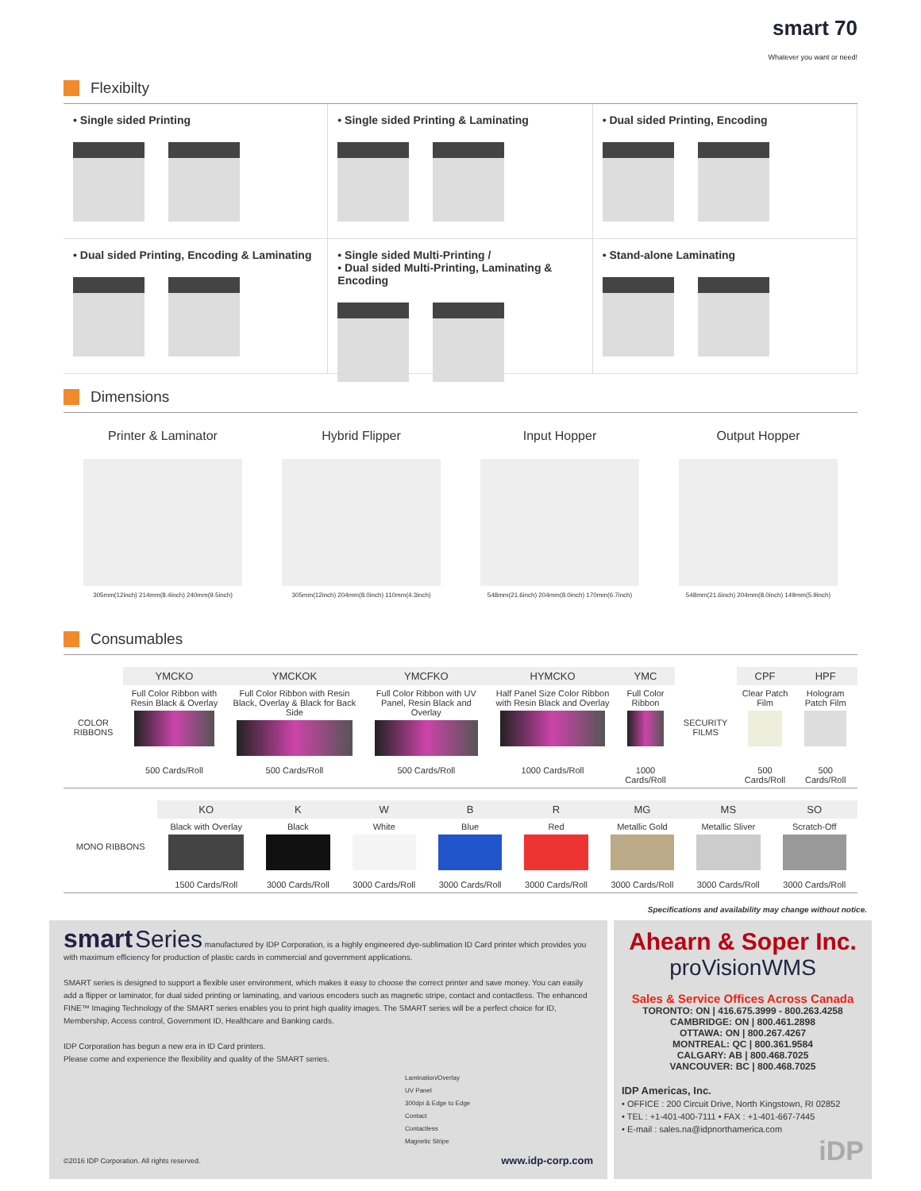smart 70
Whatever you want or need!
Flexibilty
• Single sided Printing
• Single sided Printing & Laminating
• Dual sided Printing, Encoding
• Dual sided Printing, Encoding & Laminating
• Single sided Multi-Printing /
• Dual sided Multi-Printing, Laminating & Encoding
• Stand-alone Laminating
Dimensions
Printer & Laminator
305mm(12inch) 214mm(8.4inch) 240mm(9.5inch)
Hybrid Flipper
305mm(12inch) 204mm(8.0inch) 110mm(4.3inch)
Input Hopper
548mm(21.6inch) 204mm(8.0inch) 170mm(6.7inch)
Output Hopper
548mm(21.6inch) 204mm(8.0inch) 149mm(5.9inch)
Consumables
| COLOR RIBBONS | YMCKO | YMCKOK | YMCFKO | HYMCKO | YMC | SECURITY FILMS | CPF | HPF |
| | Full Color Ribbon with Resin Black & Overlay | Full Color Ribbon with Resin Black, Overlay & Black for Back Side | Full Color Ribbon with UV Panel, Resin Black and Overlay | Half Panel Size Color Ribbon with Resin Black and Overlay | Full Color Ribbon | | Clear Patch Film | Hologram Patch Film |
| | 500 Cards/Roll | 500 Cards/Roll | 500 Cards/Roll | 1000 Cards/Roll | 1000 Cards/Roll | | 500 Cards/Roll | 500 Cards/Roll |
| MONO RIBBONS | KO | K | W | B | R | MG | MS | SO |
| | Black with Overlay | Black | White | Blue | Red | Metallic Gold | Metallic Sliver | Scratch-Off |
| | 1500 Cards/Roll | 3000 Cards/Roll | 3000 Cards/Roll | 3000 Cards/Roll | 3000 Cards/Roll | 3000 Cards/Roll | 3000 Cards/Roll | 3000 Cards/Roll |
Specifications and availability may change without notice.
smart Series manufactured by IDP Corporation, is a highly engineered dye-sublimation ID Card printer which provides you with maximum efficiency for production of plastic cards in commercial and government applications.
SMART series is designed to support a flexible user environment, which makes it easy to choose the correct printer and save money. You can easily add a flipper or laminator, for dual sided printing or laminating, and various encoders such as magnetic stripe, contact and contactless. The enhanced FINE™ Imaging Technology of the SMART series enables you to print high quality images. The SMART series will be a perfect choice for ID, Membership, Access control, Government ID, Healthcare and Banking cards.
IDP Corporation has begun a new era in ID Card printers.
Please come and experience the flexibility and quality of the SMART series.
Lamination/Overlay
UV Panel
300dpi & Edge to Edge
Contact
Contactless
Magnetic Stripe
©2016 IDP Corporation. All rights reserved. www.idp-corp.com
Ahearn & Soper Inc.
proVisionWMS
Sales & Service Offices Across Canada
TORONTO: ON | 416.675.3999 - 800.263.4258
CAMBRIDGE: ON | 800.461.2898
OTTAWA: ON | 800.267.4267
MONTREAL: QC | 800.361.9584
CALGARY: AB | 800.468.7025
VANCOUVER: BC | 800.468.7025
IDP Americas, Inc.
• OFFICE : 200 Circuit Drive, North Kingstown, RI 02852
• TEL : +1-401-400-7111 • FAX : +1-401-667-7445
• E-mail : sales.na@idpnorthamerica.com
iDP